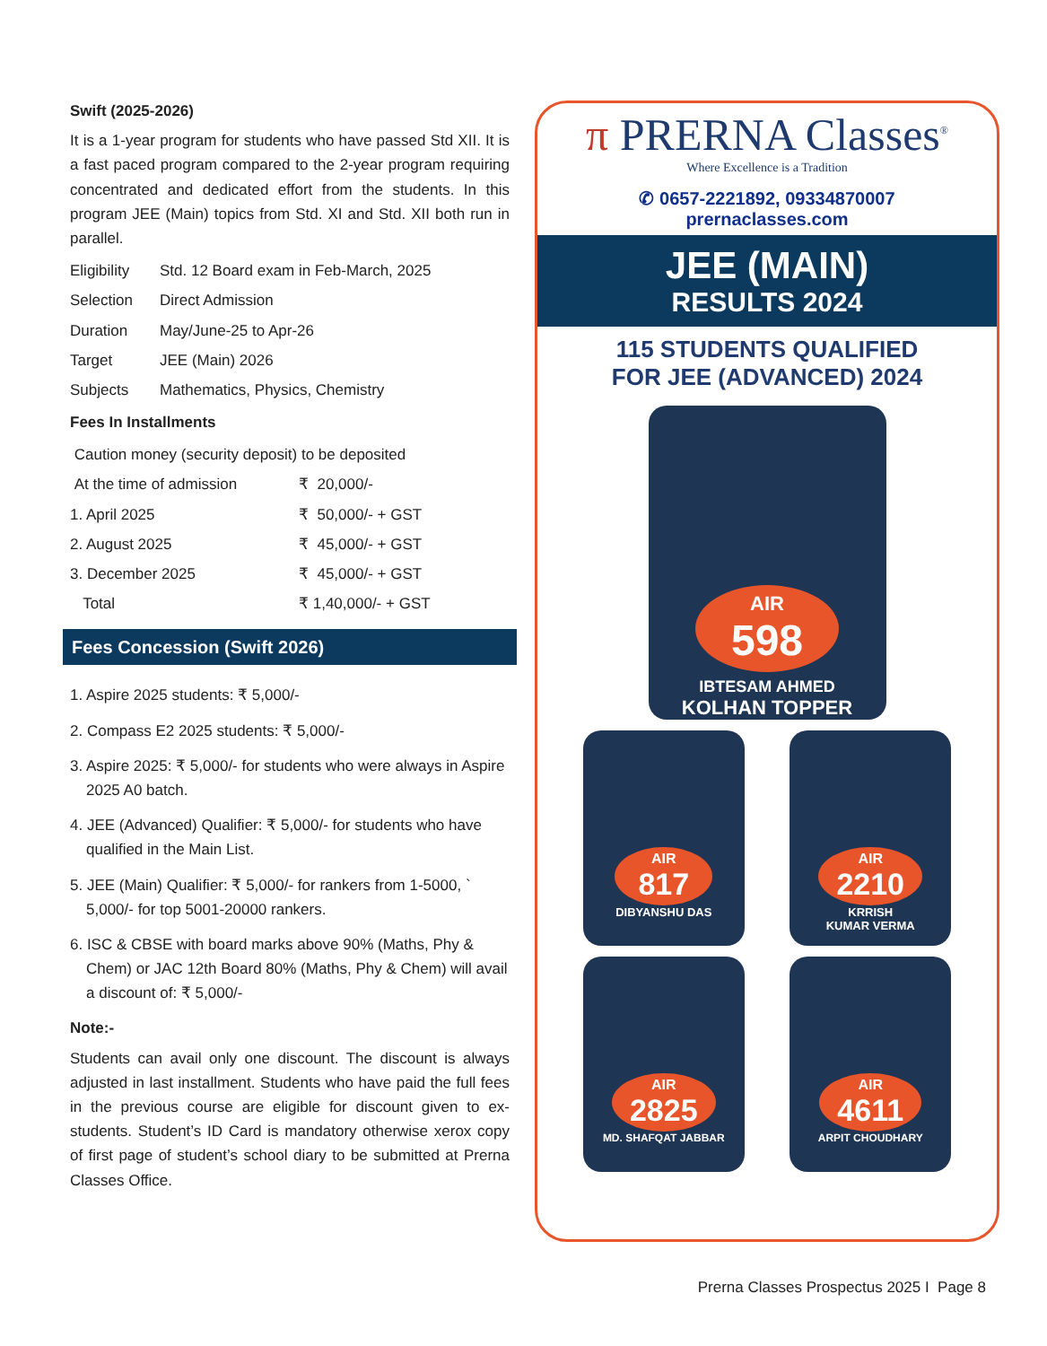Swift (2025-2026)
It is a 1-year program for students who have passed Std XII. It is a fast paced program compared to the 2-year program requiring concentrated and dedicated effort from the students. In this program JEE (Main) topics from Std. XI and Std. XII both run in parallel.
| Eligibility | Std. 12 Board exam in Feb-March, 2025 |
| Selection | Direct Admission |
| Duration | May/June-25 to Apr-26 |
| Target | JEE (Main) 2026 |
| Subjects | Mathematics, Physics, Chemistry |
Fees In Installments
| Caution money (security deposit) to be deposited | |
| At the time of admission | ₹ 20,000/- |
| 1. April 2025 | ₹ 50,000/- + GST |
| 2. August 2025 | ₹ 45,000/- + GST |
| 3. December 2025 | ₹ 45,000/- + GST |
| Total | ₹ 1,40,000/- + GST |
Fees Concession (Swift 2026)
1. Aspire 2025 students: ₹ 5,000/-
2. Compass E2 2025 students: ₹ 5,000/-
3. Aspire 2025: ₹ 5,000/- for students who were always in Aspire 2025 A0 batch.
4. JEE (Advanced) Qualifier: ₹ 5,000/- for students who have qualified in the Main List.
5. JEE (Main) Qualifier: ₹ 5,000/- for rankers from 1-5000, ` 5,000/- for top 5001-20000 rankers.
6. ISC & CBSE with board marks above 90% (Maths, Phy & Chem) or JAC 12th Board 80% (Maths, Phy & Chem) will avail a discount of: ₹ 5,000/-
Note:-
Students can avail only one discount. The discount is always adjusted in last installment. Students who have paid the full fees in the previous course are eligible for discount given to ex-students. Student’s ID Card is mandatory otherwise xerox copy of first page of student’s school diary to be submitted at Prerna Classes Office.
π PRERNA Classes<sup>®</sup>
Where Excellence is a Tradition
✆ 0657-2221892, 09334870007
prernaclasses.com
JEE (MAIN)
RESULTS 2024
115 STUDENTS QUALIFIED
FOR JEE (ADVANCED) 2024
AIR
598
IBTESAM AHMED
KOLHAN TOPPER
AIR
817
DIBYANSHU DAS
AIR
2210
KRRISH
KUMAR VERMA
AIR
2825
MD. SHAFQAT JABBAR
AIR
4611
ARPIT CHOUDHARY
Prerna Classes Prospectus 2025 I Page 8